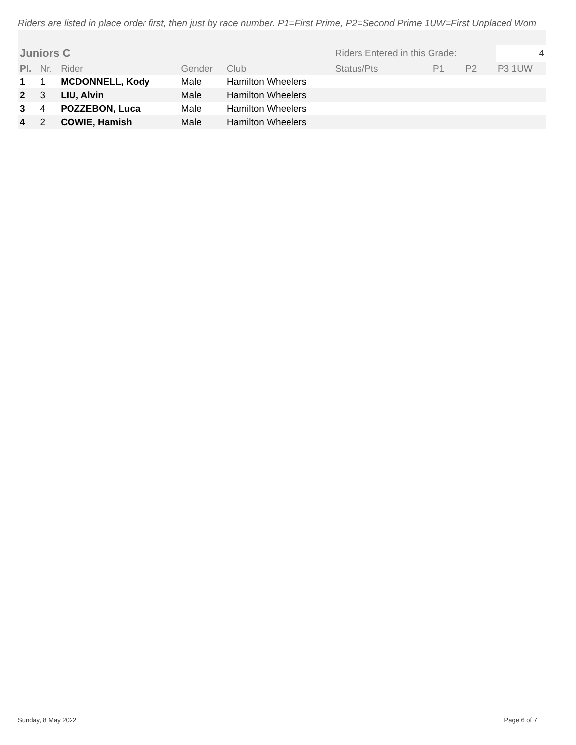Riders are listed in place order first, then just by race number. P1=First Prime, P2=Second Prime 1UW=First Unplaced Wom
| Juniors C | | | | | Riders Entered in this Grade: | | | 4 |
| Pl. | Nr. | Rider | Gender | Club | Status/Pts | P1 | P2 | P3 1UW |
| 1 | 1 | MCDONNELL, Kody | Male | Hamilton Wheelers | | | | |
| 2 | 3 | LIU, Alvin | Male | Hamilton Wheelers | | | | |
| 3 | 4 | POZZEBON, Luca | Male | Hamilton Wheelers | | | | |
| 4 | 2 | COWIE, Hamish | Male | Hamilton Wheelers | | | | |
Sunday, 8 May 2022 Page 6 of 7